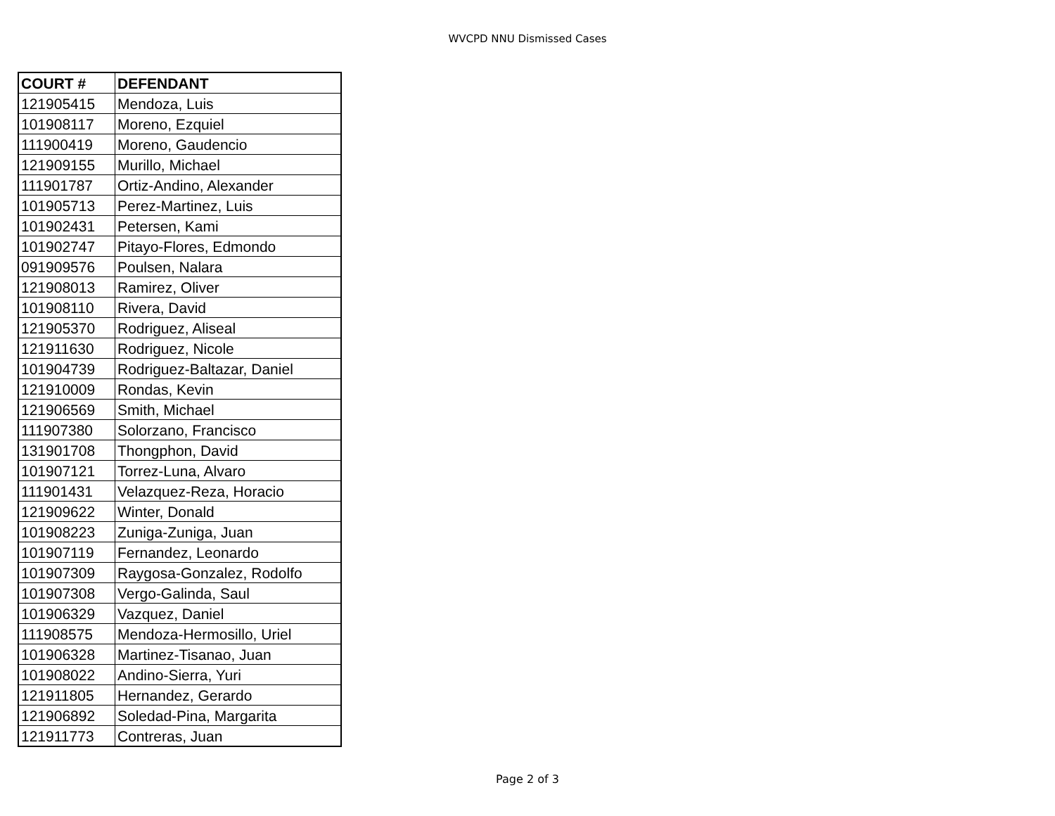WVCPD NNU Dismissed Cases
| COURT # | DEFENDANT |
| --- | --- |
| 121905415 | Mendoza, Luis |
| 101908117 | Moreno, Ezquiel |
| 111900419 | Moreno, Gaudencio |
| 121909155 | Murillo, Michael |
| 111901787 | Ortiz-Andino, Alexander |
| 101905713 | Perez-Martinez, Luis |
| 101902431 | Petersen, Kami |
| 101902747 | Pitayo-Flores, Edmondo |
| 091909576 | Poulsen, Nalara |
| 121908013 | Ramirez, Oliver |
| 101908110 | Rivera, David |
| 121905370 | Rodriguez, Aliseal |
| 121911630 | Rodriguez, Nicole |
| 101904739 | Rodriguez-Baltazar, Daniel |
| 121910009 | Rondas, Kevin |
| 121906569 | Smith, Michael |
| 111907380 | Solorzano, Francisco |
| 131901708 | Thongphon, David |
| 101907121 | Torrez-Luna, Alvaro |
| 111901431 | Velazquez-Reza, Horacio |
| 121909622 | Winter, Donald |
| 101908223 | Zuniga-Zuniga, Juan |
| 101907119 | Fernandez, Leonardo |
| 101907309 | Raygosa-Gonzalez, Rodolfo |
| 101907308 | Vergo-Galinda, Saul |
| 101906329 | Vazquez, Daniel |
| 111908575 | Mendoza-Hermosillo, Uriel |
| 101906328 | Martinez-Tisanao, Juan |
| 101908022 | Andino-Sierra, Yuri |
| 121911805 | Hernandez, Gerardo |
| 121906892 | Soledad-Pina, Margarita |
| 121911773 | Contreras, Juan |
Page 2 of 3